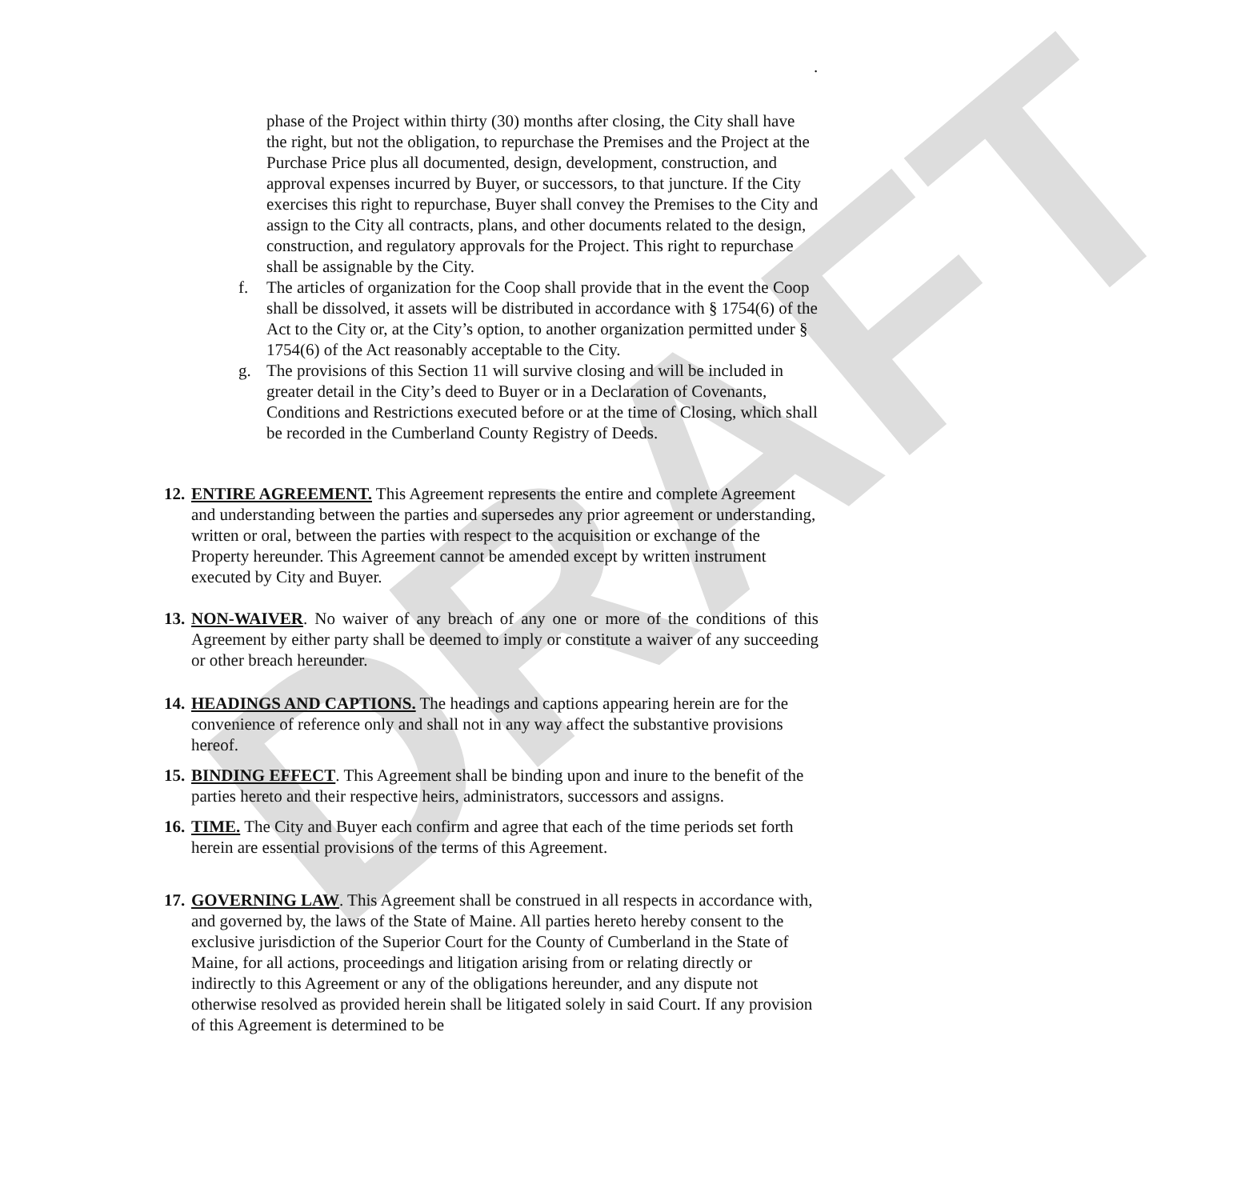DRAFT
.
phase of the Project within thirty (30) months after closing, the City shall have the right, but not the obligation, to repurchase the Premises and the Project at the Purchase Price plus all documented, design, development, construction, and approval expenses incurred by Buyer, or successors, to that juncture. If the City exercises this right to repurchase, Buyer shall convey the Premises to the City and assign to the City all contracts, plans, and other documents related to the design, construction, and regulatory approvals for the Project. This right to repurchase shall be assignable by the City.
f. The articles of organization for the Coop shall provide that in the event the Coop shall be dissolved, it assets will be distributed in accordance with § 1754(6) of the Act to the City or, at the City’s option, to another organization permitted under § 1754(6) of the Act reasonably acceptable to the City.
g. The provisions of this Section 11 will survive closing and will be included in greater detail in the City’s deed to Buyer or in a Declaration of Covenants, Conditions and Restrictions executed before or at the time of Closing, which shall be recorded in the Cumberland County Registry of Deeds.
12. ENTIRE AGREEMENT. This Agreement represents the entire and complete Agreement and understanding between the parties and supersedes any prior agreement or understanding, written or oral, between the parties with respect to the acquisition or exchange of the Property hereunder. This Agreement cannot be amended except by written instrument executed by City and Buyer.
13. NON-WAIVER. No waiver of any breach of any one or more of the conditions of this Agreement by either party shall be deemed to imply or constitute a waiver of any succeeding or other breach hereunder.
14. HEADINGS AND CAPTIONS. The headings and captions appearing herein are for the convenience of reference only and shall not in any way affect the substantive provisions hereof.
15. BINDING EFFECT. This Agreement shall be binding upon and inure to the benefit of the parties hereto and their respective heirs, administrators, successors and assigns.
16. TIME. The City and Buyer each confirm and agree that each of the time periods set forth herein are essential provisions of the terms of this Agreement.
17. GOVERNING LAW. This Agreement shall be construed in all respects in accordance with, and governed by, the laws of the State of Maine. All parties hereto hereby consent to the exclusive jurisdiction of the Superior Court for the County of Cumberland in the State of Maine, for all actions, proceedings and litigation arising from or relating directly or indirectly to this Agreement or any of the obligations hereunder, and any dispute not otherwise resolved as provided herein shall be litigated solely in said Court. If any provision of this Agreement is determined to be